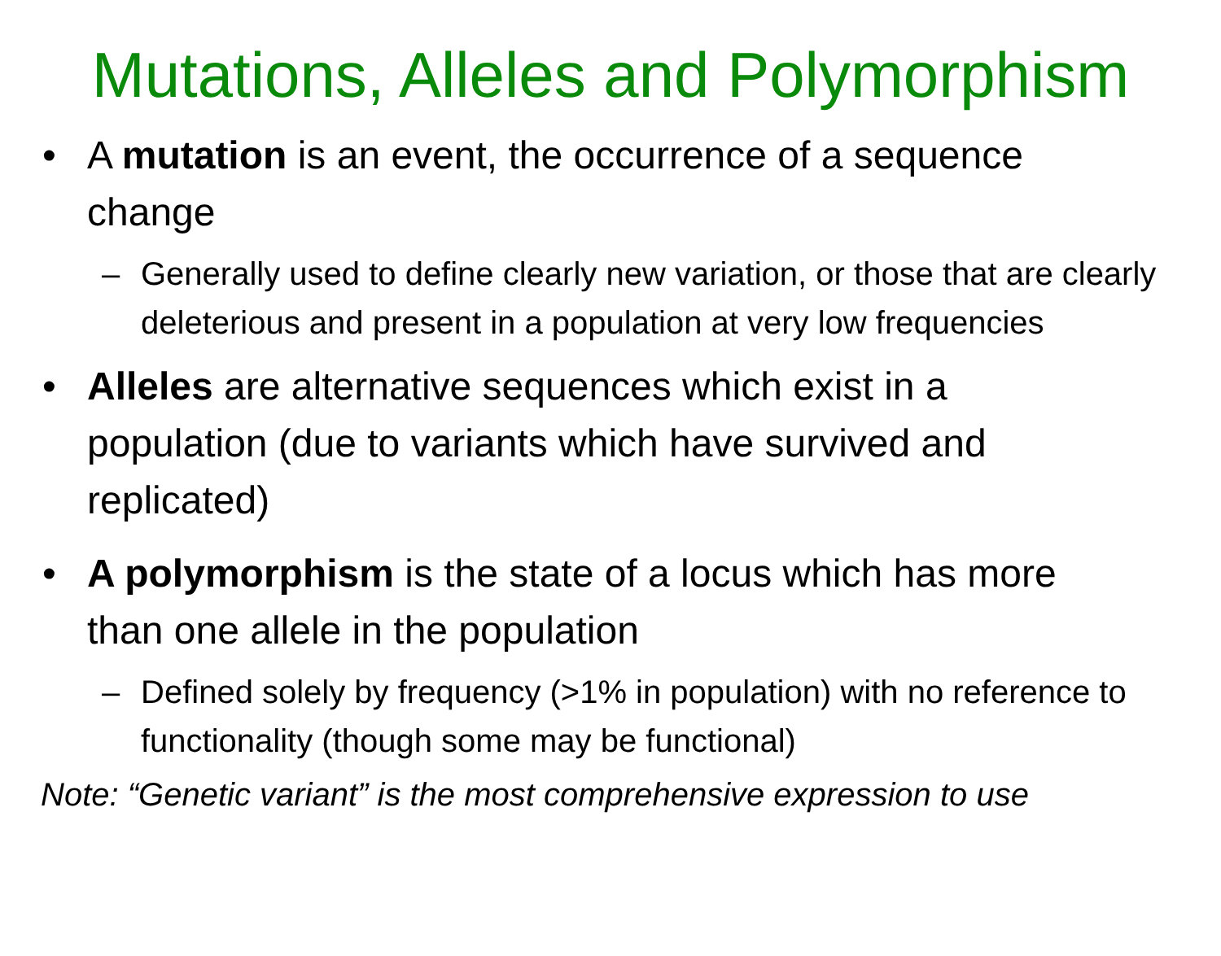Mutations, Alleles and Polymorphism
• A mutation is an event, the occurrence of a sequence change
– Generally used to define clearly new variation, or those that are clearly deleterious and present in a population at very low frequencies
• Alleles are alternative sequences which exist in a population (due to variants which have survived and replicated)
• A polymorphism is the state of a locus which has more than one allele in the population
– Defined solely by frequency (>1% in population) with no reference to functionality (though some may be functional)
Note: “Genetic variant” is the most comprehensive expression to use